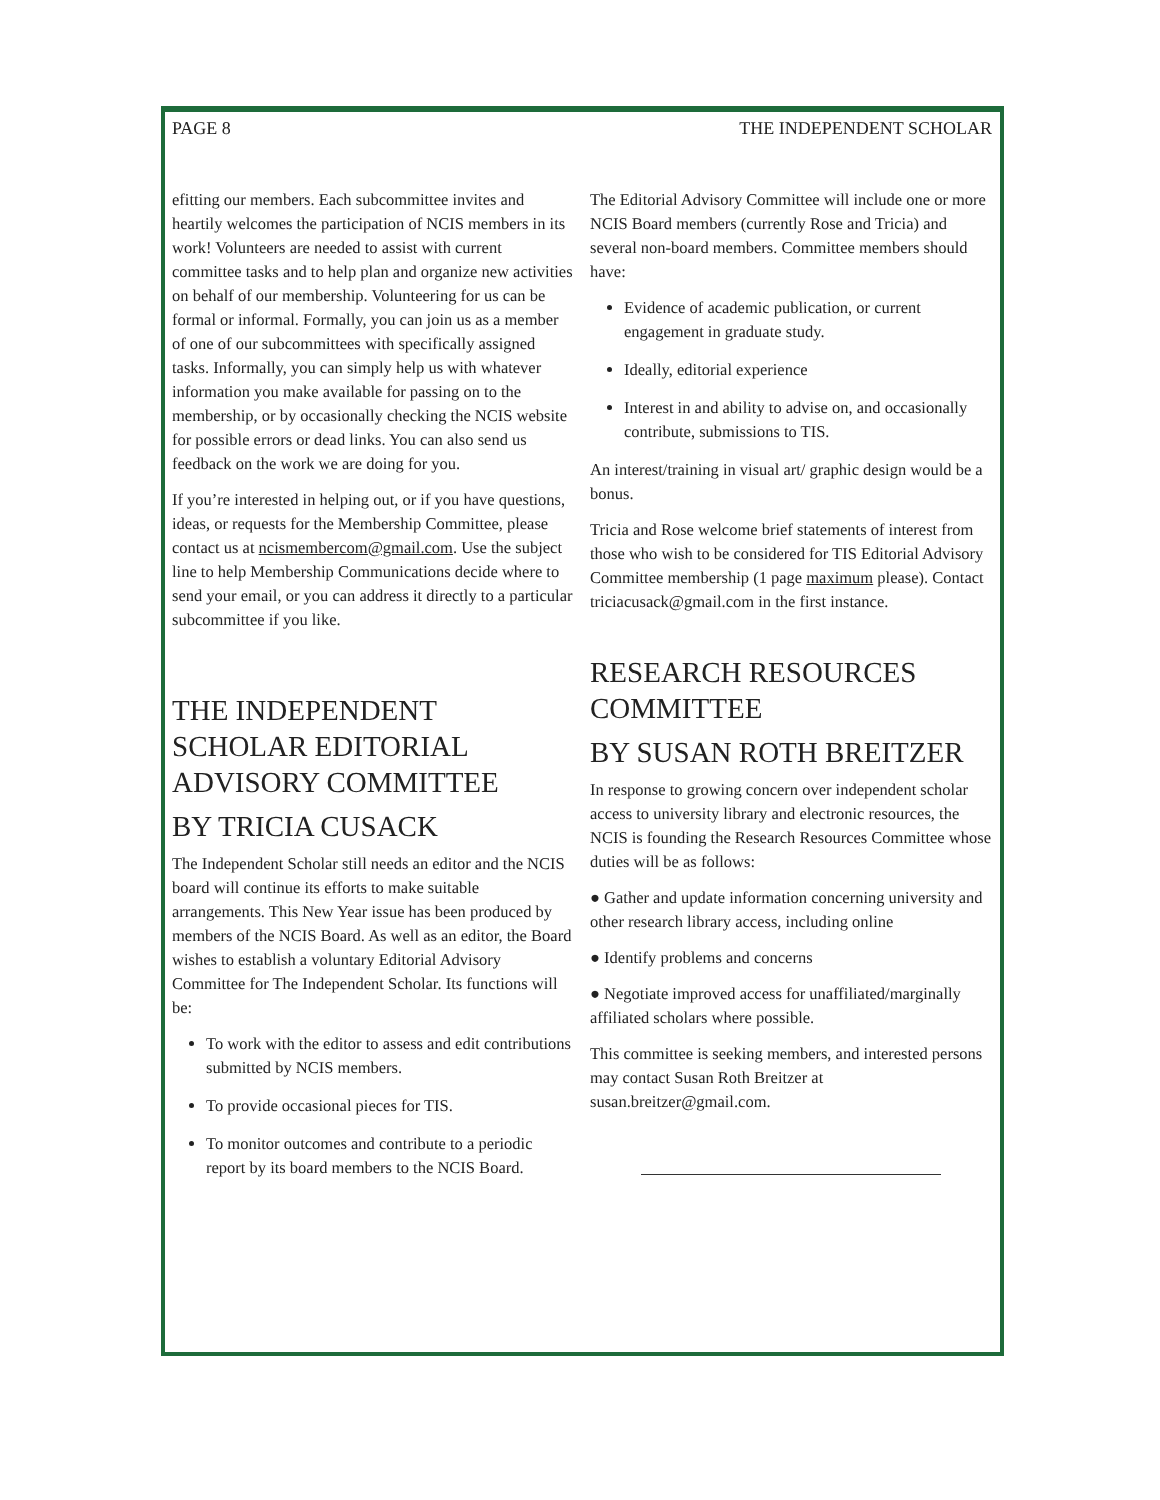PAGE 8 THE INDEPENDENT SCHOLAR
efitting our members. Each subcommittee invites and heartily welcomes the participation of NCIS members in its work! Volunteers are needed to assist with current committee tasks and to help plan and organize new activities on behalf of our membership. Volunteering for us can be formal or informal. Formally, you can join us as a member of one of our subcommittees with specifically assigned tasks. Informally, you can simply help us with whatever information you make available for passing on to the membership, or by occasionally checking the NCIS website for possible errors or dead links. You can also send us feedback on the work we are doing for you.
If you’re interested in helping out, or if you have questions, ideas, or requests for the Membership Committee, please contact us at ncismembercom@gmail.com. Use the subject line to help Membership Communications decide where to send your email, or you can address it directly to a particular subcommittee if you like.
THE INDEPENDENT SCHOLAR EDITORIAL ADVISORY COMMITTEE
BY TRICIA CUSACK
The Independent Scholar still needs an editor and the NCIS board will continue its efforts to make suitable arrangements. This New Year issue has been produced by members of the NCIS Board. As well as an editor, the Board wishes to establish a voluntary Editorial Advisory Committee for The Independent Scholar. Its functions will be:
To work with the editor to assess and edit contributions submitted by NCIS members.
To provide occasional pieces for TIS.
To monitor outcomes and contribute to a periodic report by its board members to the NCIS Board.
The Editorial Advisory Committee will include one or more NCIS Board members (currently Rose and Tricia) and several non-board members. Committee members should have:
Evidence of academic publication, or current engagement in graduate study.
Ideally, editorial experience
Interest in and ability to advise on, and occasionally contribute, submissions to TIS.
An interest/training in visual art/ graphic design would be a bonus.
Tricia and Rose welcome brief statements of interest from those who wish to be considered for TIS Editorial Advisory Committee membership (1 page maximum please). Contact triciacusack@gmail.com in the first instance.
RESEARCH RESOURCES COMMITTEE
BY SUSAN ROTH BREITZER
In response to growing concern over independent scholar access to university library and electronic resources, the NCIS is founding the Research Resources Committee whose duties will be as follows:
● Gather and update information concerning university and other research library access, including online
● Identify problems and concerns
● Negotiate improved access for unaffiliated/marginally affiliated scholars where possible.
This committee is seeking members, and interested persons may contact Susan Roth Breitzer at susan.breitzer@gmail.com.